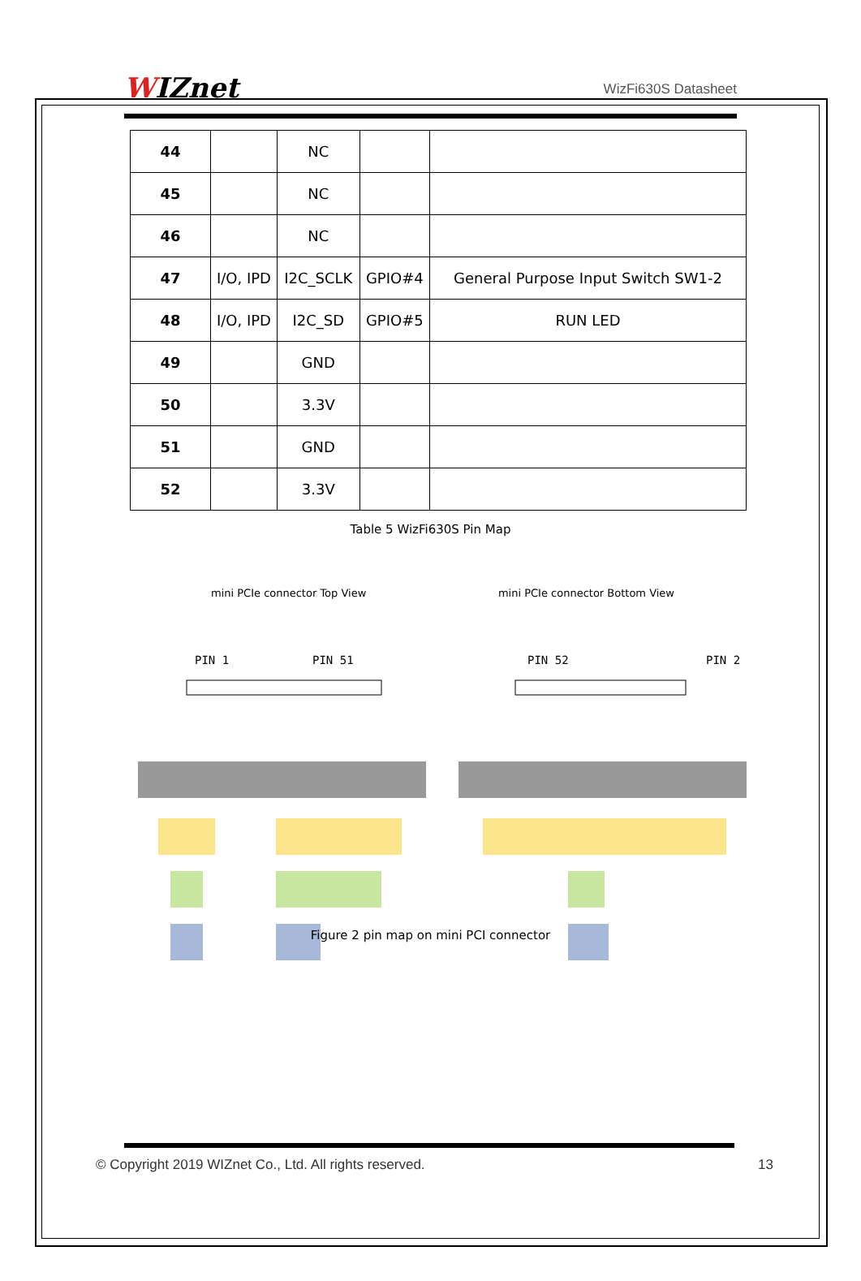WIZnet WizFi630S Datasheet
| 44 | | NC | | |
| 45 | | NC | | |
| 46 | | NC | | |
| 47 | I/O, IPD | I2C_SCLK | GPIO#4 | General Purpose Input Switch SW1-2 |
| 48 | I/O, IPD | I2C_SD | GPIO#5 | RUN LED |
| 49 | | GND | | |
| 50 | | 3.3V | | |
| 51 | | GND | | |
| 52 | | 3.3V | | |
Table 5 WizFi630S Pin Map
mini PCIe connector Top View mini PCIe connector Bottom View
PIN 1
PIN 51
PIN 52
PIN 2
Figure 2 pin map on mini PCI connector
© Copyright 2019 WIZnet Co., Ltd. All rights reserved. 13